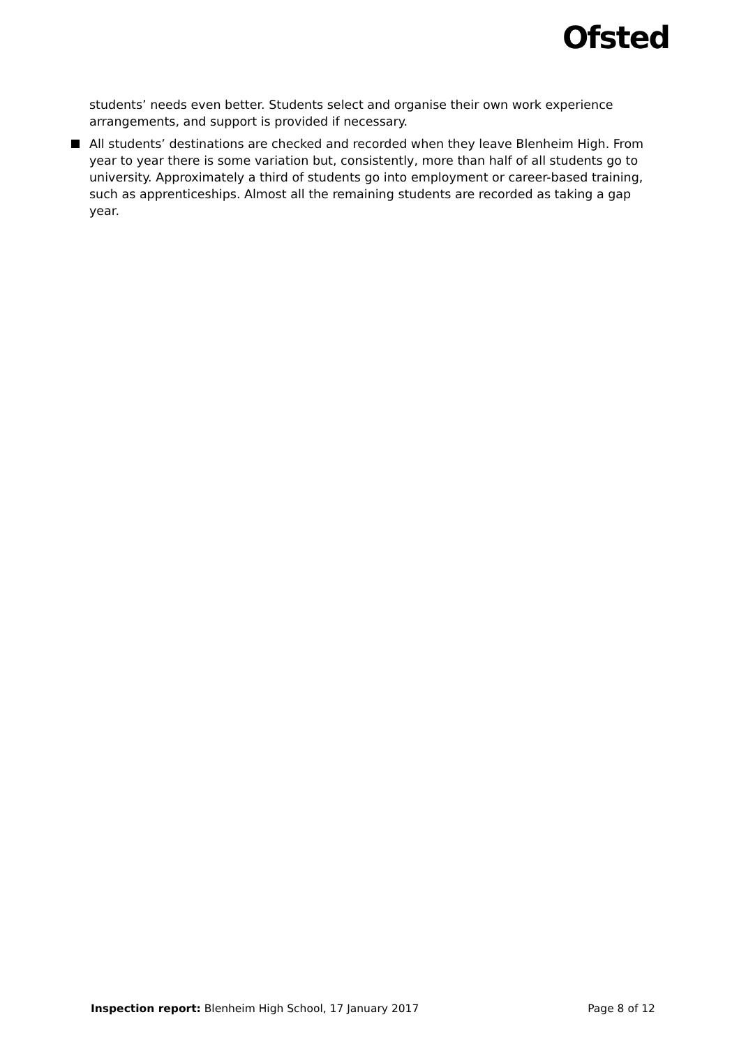Ofsted
students’ needs even better. Students select and organise their own work experience arrangements, and support is provided if necessary.
All students’ destinations are checked and recorded when they leave Blenheim High. From year to year there is some variation but, consistently, more than half of all students go to university. Approximately a third of students go into employment or career-based training, such as apprenticeships. Almost all the remaining students are recorded as taking a gap year.
Inspection report: Blenheim High School, 17 January 2017
Page 8 of 12